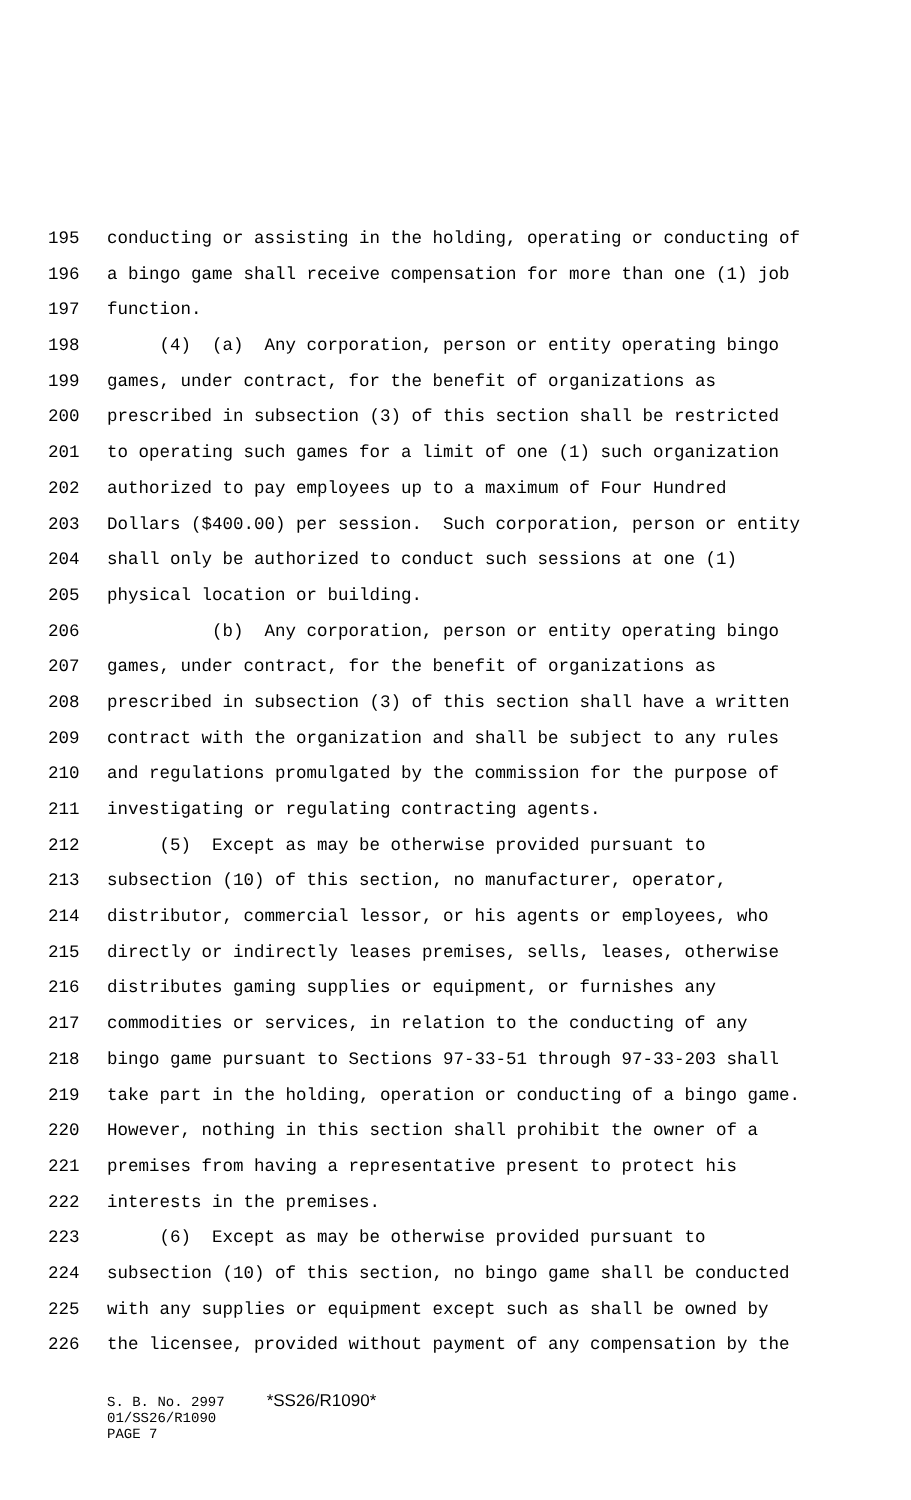195 conducting or assisting in the holding, operating or conducting of
196 a bingo game shall receive compensation for more than one (1) job
197 function.
198 (4) (a) Any corporation, person or entity operating bingo
199 games, under contract, for the benefit of organizations as
200 prescribed in subsection (3) of this section shall be restricted
201 to operating such games for a limit of one (1) such organization
202 authorized to pay employees up to a maximum of Four Hundred
203 Dollars ($400.00) per session. Such corporation, person or entity
204 shall only be authorized to conduct such sessions at one (1)
205 physical location or building.
206 (b) Any corporation, person or entity operating bingo
207 games, under contract, for the benefit of organizations as
208 prescribed in subsection (3) of this section shall have a written
209 contract with the organization and shall be subject to any rules
210 and regulations promulgated by the commission for the purpose of
211 investigating or regulating contracting agents.
212 (5) Except as may be otherwise provided pursuant to
213 subsection (10) of this section, no manufacturer, operator,
214 distributor, commercial lessor, or his agents or employees, who
215 directly or indirectly leases premises, sells, leases, otherwise
216 distributes gaming supplies or equipment, or furnishes any
217 commodities or services, in relation to the conducting of any
218 bingo game pursuant to Sections 97-33-51 through 97-33-203 shall
219 take part in the holding, operation or conducting of a bingo game.
220 However, nothing in this section shall prohibit the owner of a
221 premises from having a representative present to protect his
222 interests in the premises.
223 (6) Except as may be otherwise provided pursuant to
224 subsection (10) of this section, no bingo game shall be conducted
225 with any supplies or equipment except such as shall be owned by
226 the licensee, provided without payment of any compensation by the
S. B. No. 2997 *SS26/R1090* 01/SS26/R1090 PAGE 7